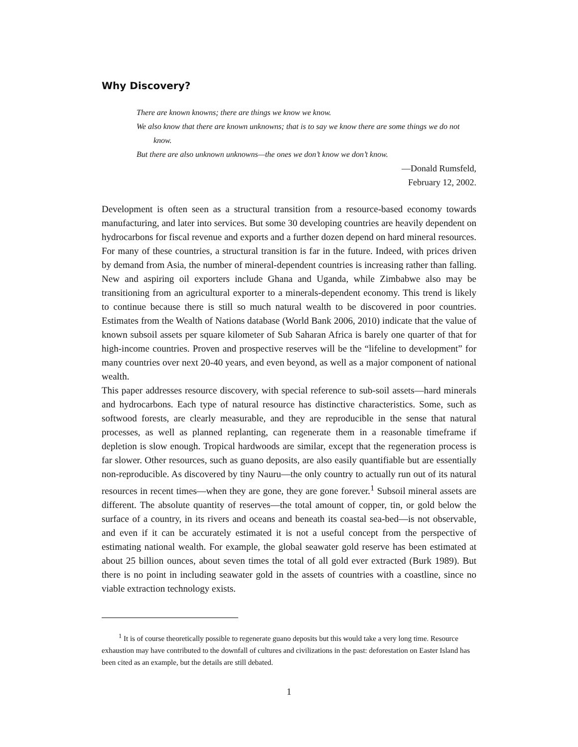Why Discovery?
There are known knowns; there are things we know we know.
We also know that there are known unknowns; that is to say we know there are some things we do not know.
But there are also unknown unknowns—the ones we don’t know we don’t know.
—Donald Rumsfeld,
February 12, 2002.
Development is often seen as a structural transition from a resource-based economy towards manufacturing, and later into services. But some 30 developing countries are heavily dependent on hydrocarbons for fiscal revenue and exports and a further dozen depend on hard mineral resources. For many of these countries, a structural transition is far in the future. Indeed, with prices driven by demand from Asia, the number of mineral-dependent countries is increasing rather than falling. New and aspiring oil exporters include Ghana and Uganda, while Zimbabwe also may be transitioning from an agricultural exporter to a minerals-dependent economy. This trend is likely to continue because there is still so much natural wealth to be discovered in poor countries. Estimates from the Wealth of Nations database (World Bank 2006, 2010) indicate that the value of known subsoil assets per square kilometer of Sub Saharan Africa is barely one quarter of that for high-income countries. Proven and prospective reserves will be the “lifeline to development” for many countries over next 20-40 years, and even beyond, as well as a major component of national wealth.
This paper addresses resource discovery, with special reference to sub-soil assets—hard minerals and hydrocarbons. Each type of natural resource has distinctive characteristics. Some, such as softwood forests, are clearly measurable, and they are reproducible in the sense that natural processes, as well as planned replanting, can regenerate them in a reasonable timeframe if depletion is slow enough. Tropical hardwoods are similar, except that the regeneration process is far slower. Other resources, such as guano deposits, are also easily quantifiable but are essentially non-reproducible. As discovered by tiny Nauru—the only country to actually run out of its natural resources in recent times—when they are gone, they are gone forever.<sup>1</sup> Subsoil mineral assets are different. The absolute quantity of reserves—the total amount of copper, tin, or gold below the surface of a country, in its rivers and oceans and beneath its coastal sea-bed—is not observable, and even if it can be accurately estimated it is not a useful concept from the perspective of estimating national wealth. For example, the global seawater gold reserve has been estimated at about 25 billion ounces, about seven times the total of all gold ever extracted (Burk 1989). But there is no point in including seawater gold in the assets of countries with a coastline, since no viable extraction technology exists.
<sup>1</sup> It is of course theoretically possible to regenerate guano deposits but this would take a very long time. Resource exhaustion may have contributed to the downfall of cultures and civilizations in the past: deforestation on Easter Island has been cited as an example, but the details are still debated.
1